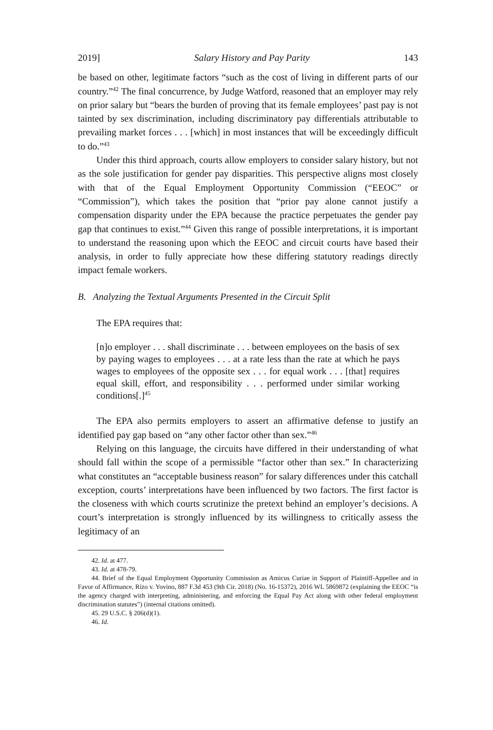2019] Salary History and Pay Parity 143
be based on other, legitimate factors “such as the cost of living in different parts of our country.”<sup>42</sup> The final concurrence, by Judge Watford, reasoned that an employer may rely on prior salary but “bears the burden of proving that its female employees’ past pay is not tainted by sex discrimination, including discriminatory pay differentials attributable to prevailing market forces . . . [which] in most instances that will be exceedingly difficult to do.”<sup>43</sup>
Under this third approach, courts allow employers to consider salary history, but not as the sole justification for gender pay disparities. This perspective aligns most closely with that of the Equal Employment Opportunity Commission (“EEOC” or “Commission”), which takes the position that “prior pay alone cannot justify a compensation disparity under the EPA because the practice perpetuates the gender pay gap that continues to exist.”<sup>44</sup> Given this range of possible interpretations, it is important to understand the reasoning upon which the EEOC and circuit courts have based their analysis, in order to fully appreciate how these differing statutory readings directly impact female workers.
B. Analyzing the Textual Arguments Presented in the Circuit Split
The EPA requires that:
[n]o employer . . . shall discriminate . . . between employees on the basis of sex by paying wages to employees . . . at a rate less than the rate at which he pays wages to employees of the opposite sex . . . for equal work . . . [that] requires equal skill, effort, and responsibility . . . performed under similar working conditions[.]<sup>45</sup>
The EPA also permits employers to assert an affirmative defense to justify an identified pay gap based on “any other factor other than sex.”<sup>46</sup>
Relying on this language, the circuits have differed in their understanding of what should fall within the scope of a permissible “factor other than sex.” In characterizing what constitutes an “acceptable business reason” for salary differences under this catchall exception, courts’ interpretations have been influenced by two factors. The first factor is the closeness with which courts scrutinize the pretext behind an employer’s decisions. A court’s interpretation is strongly influenced by its willingness to critically assess the legitimacy of an
42. Id. at 477.
43. Id. at 478-79.
44. Brief of the Equal Employment Opportunity Commission as Amicus Curiae in Support of Plaintiff-Appellee and in Favor of Affirmance, Rizo v. Yovino, 887 F.3d 453 (9th Cir. 2018) (No. 16-15372), 2016 WL 5869872 (explaining the EEOC “is the agency charged with interpreting, administering, and enforcing the Equal Pay Act along with other federal employment discrimination statutes”) (internal citations omitted).
45. 29 U.S.C. § 206(d)(1).
46. Id.